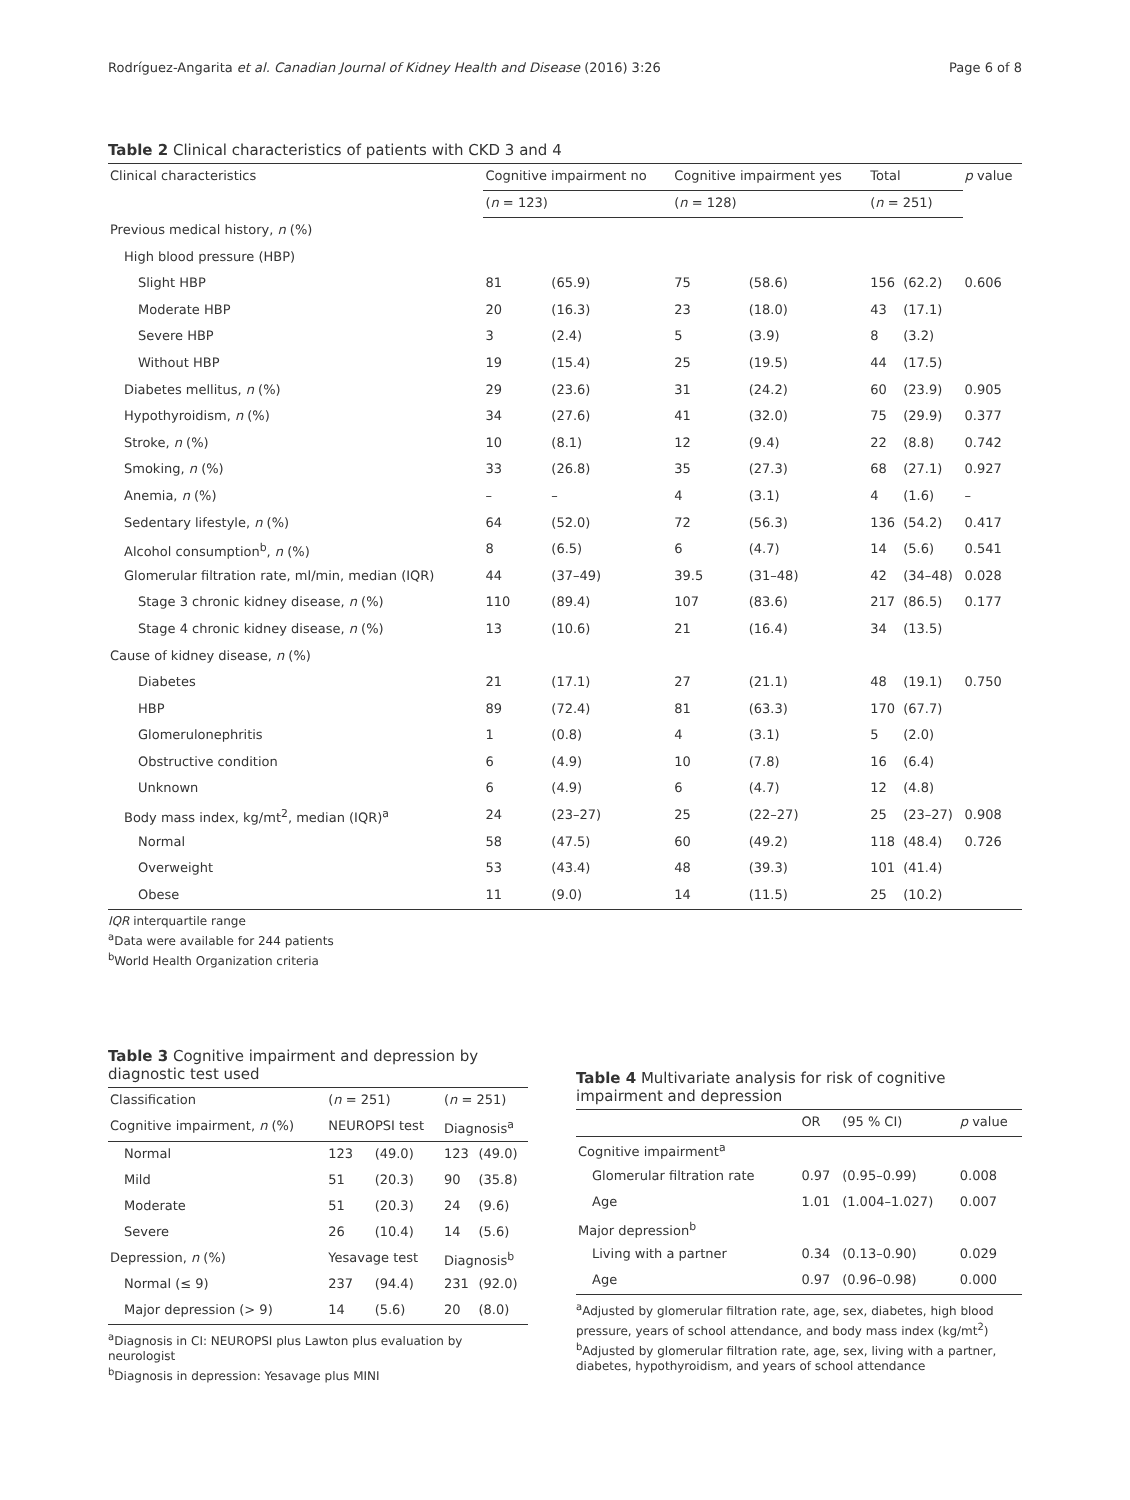Rodríguez-Angarita et al. Canadian Journal of Kidney Health and Disease (2016) 3:26 Page 6 of 8
Table 2 Clinical characteristics of patients with CKD 3 and 4
| Clinical characteristics | Cognitive impairment no | | Cognitive impairment yes | | Total | | p value |
| --- | --- | --- | --- | --- | --- | --- | --- |
| | ( n = 123) | | ( n = 128) | | ( n = 251) | | |
| Previous medical history, n (%) | | | | | | | |
| High blood pressure (HBP) | | | | | | | |
| Slight HBP | 81 | (65.9) | 75 | (58.6) | 156 | (62.2) | 0.606 |
| Moderate HBP | 20 | (16.3) | 23 | (18.0) | 43 | (17.1) | |
| Severe HBP | 3 | (2.4) | 5 | (3.9) | 8 | (3.2) | |
| Without HBP | 19 | (15.4) | 25 | (19.5) | 44 | (17.5) | |
| Diabetes mellitus, n (%) | 29 | (23.6) | 31 | (24.2) | 60 | (23.9) | 0.905 |
| Hypothyroidism, n (%) | 34 | (27.6) | 41 | (32.0) | 75 | (29.9) | 0.377 |
| Stroke, n (%) | 10 | (8.1) | 12 | (9.4) | 22 | (8.8) | 0.742 |
| Smoking, n (%) | 33 | (26.8) | 35 | (27.3) | 68 | (27.1) | 0.927 |
| Anemia, n (%) | – | – | 4 | (3.1) | 4 | (1.6) | – |
| Sedentary lifestyle, n (%) | 64 | (52.0) | 72 | (56.3) | 136 | (54.2) | 0.417 |
| Alcohol consumption<sup>b</sup>, n (%) | 8 | (6.5) | 6 | (4.7) | 14 | (5.6) | 0.541 |
| Glomerular filtration rate, ml/min, median (IQR) | 44 | (37–49) | 39.5 | (31–48) | 42 | (34–48) | 0.028 |
| Stage 3 chronic kidney disease, n (%) | 110 | (89.4) | 107 | (83.6) | 217 | (86.5) | 0.177 |
| Stage 4 chronic kidney disease, n (%) | 13 | (10.6) | 21 | (16.4) | 34 | (13.5) | |
| Cause of kidney disease, n (%) | | | | | | | |
| Diabetes | 21 | (17.1) | 27 | (21.1) | 48 | (19.1) | 0.750 |
| HBP | 89 | (72.4) | 81 | (63.3) | 170 | (67.7) | |
| Glomerulonephritis | 1 | (0.8) | 4 | (3.1) | 5 | (2.0) | |
| Obstructive condition | 6 | (4.9) | 10 | (7.8) | 16 | (6.4) | |
| Unknown | 6 | (4.9) | 6 | (4.7) | 12 | (4.8) | |
| Body mass index, kg/mt<sup>2</sup>, median (IQR)<sup>a</sup> | 24 | (23–27) | 25 | (22–27) | 25 | (23–27) | 0.908 |
| Normal | 58 | (47.5) | 60 | (49.2) | 118 | (48.4) | 0.726 |
| Overweight | 53 | (43.4) | 48 | (39.3) | 101 | (41.4) | |
| Obese | 11 | (9.0) | 14 | (11.5) | 25 | (10.2) | |
IQR interquartile range
<sup>a</sup> Data were available for 244 patients
<sup>b</sup> World Health Organization criteria
Table 3 Cognitive impairment and depression by diagnostic test used
| Classification | ( n = 251) | | ( n = 251) | |
| --- | --- | --- | --- | --- |
| Cognitive impairment, n (%) | NEUROPSI test | | Diagnosis<sup>a</sup> | |
| Normal | 123 | (49.0) | 123 | (49.0) |
| Mild | 51 | (20.3) | 90 | (35.8) |
| Moderate | 51 | (20.3) | 24 | (9.6) |
| Severe | 26 | (10.4) | 14 | (5.6) |
| Depression, n (%) | Yesavage test | | Diagnosis<sup>b</sup> | |
| Normal (≤ 9) | 237 | (94.4) | 231 | (92.0) |
| Major depression (> 9) | 14 | (5.6) | 20 | (8.0) |
<sup>a</sup> Diagnosis in CI: NEUROPSI plus Lawton plus evaluation by neurologist
<sup>b</sup> Diagnosis in depression: Yesavage plus MINI
Table 4 Multivariate analysis for risk of cognitive impairment and depression
| | OR | (95 % CI) | p value |
| --- | --- | --- | --- |
| Cognitive impairment<sup>a</sup> | | | |
| Glomerular filtration rate | 0.97 | (0.95–0.99) | 0.008 |
| Age | 1.01 | (1.004–1.027) | 0.007 |
| Major depression<sup>b</sup> | | | |
| Living with a partner | 0.34 | (0.13–0.90) | 0.029 |
| Age | 0.97 | (0.96–0.98) | 0.000 |
<sup>a</sup> Adjusted by glomerular filtration rate, age, sex, diabetes, high blood pressure, years of school attendance, and body mass index (kg/mt<sup>2</sup>)
<sup>b</sup> Adjusted by glomerular filtration rate, age, sex, living with a partner, diabetes, hypothyroidism, and years of school attendance